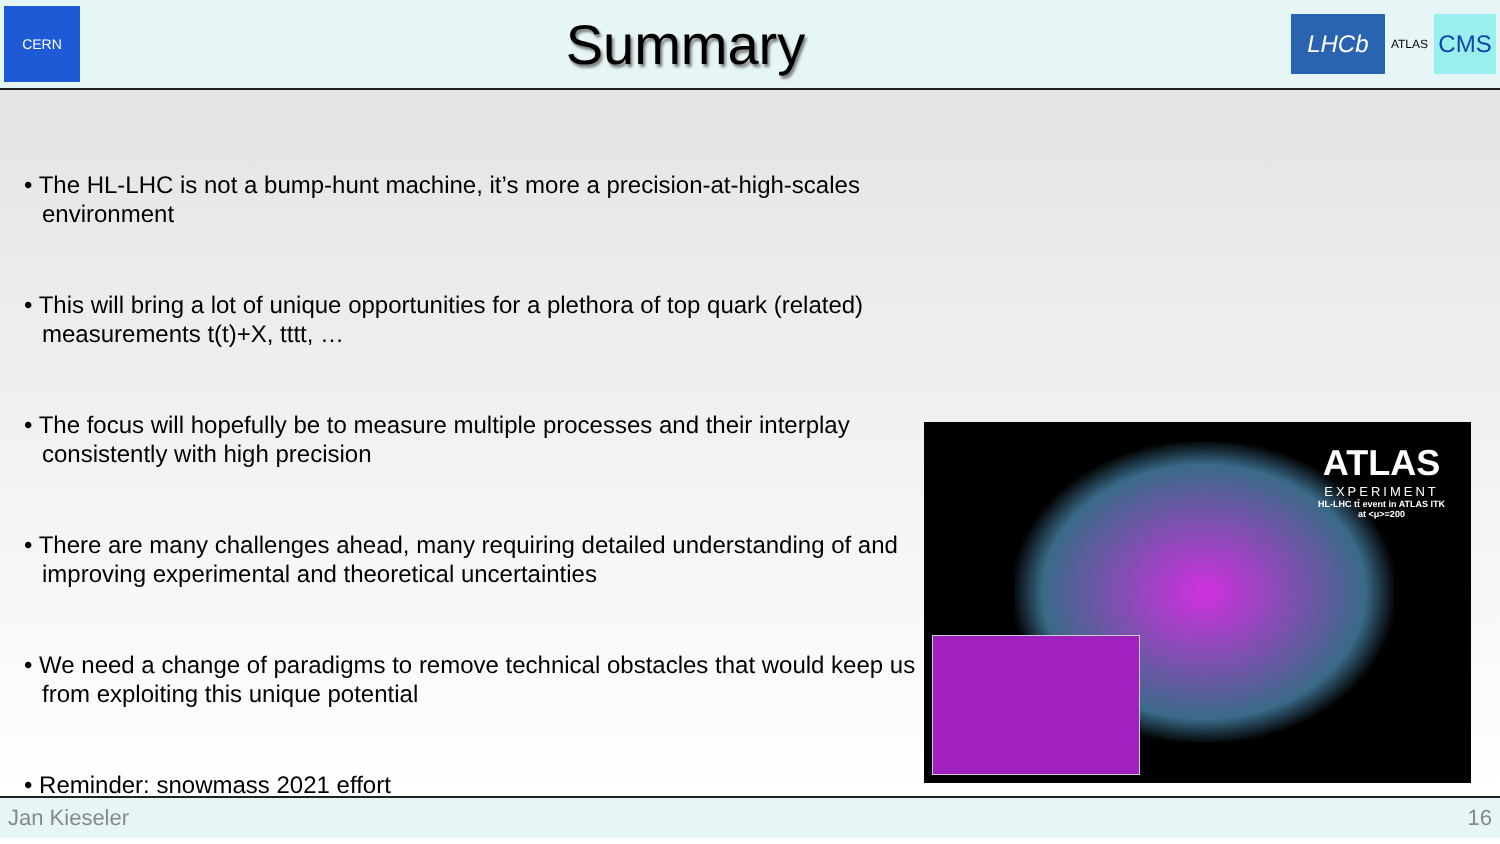CERN
Summary
LHCb
ATLAS
CMS
• The HL-LHC is not a bump-hunt machine, it’s more a precision-at-high-scales environment
• This will bring a lot of unique opportunities for a plethora of top quark (related) measurements t(t)+X, tttt, …
• The focus will hopefully be to measure multiple processes and their interplay consistently with high precision
• There are many challenges ahead, many requiring detailed understanding of and improving experimental and theoretical uncertainties
• We need a change of paradigms to remove technical obstacles that would keep us from exploiting this unique potential
• Reminder: snowmass 2021 effort
ATLAS
EXPERIMENT
HL-LHC tt̄ event in ATLAS ITK
at <μ>=200
Jan Kieseler 16